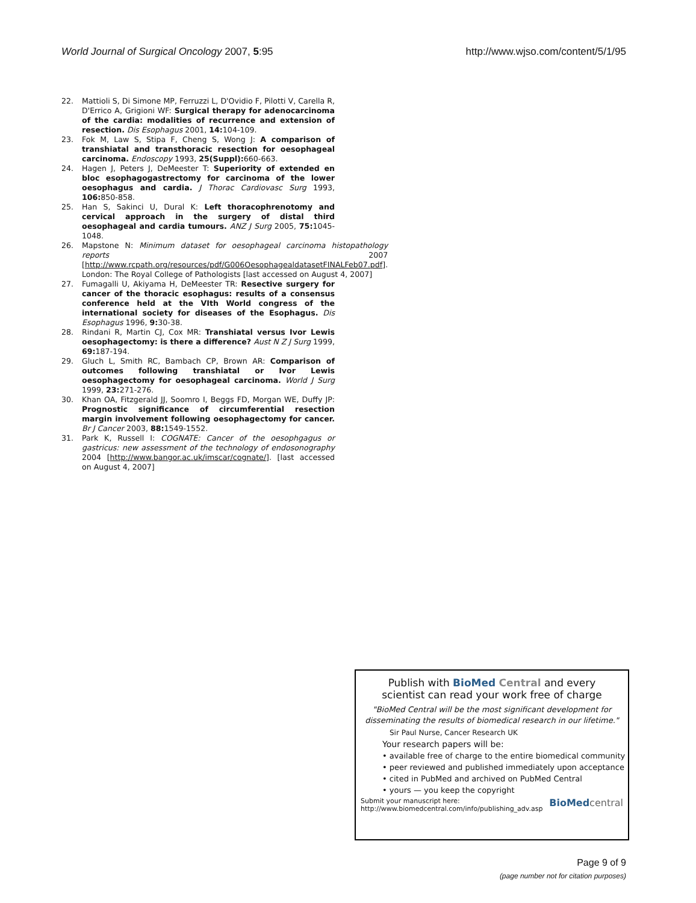World Journal of Surgical Oncology 2007, 5:95 http://www.wjso.com/content/5/1/95
22. Mattioli S, Di Simone MP, Ferruzzi L, D'Ovidio F, Pilotti V, Carella R, D'Errico A, Grigioni WF: Surgical therapy for adenocarcinoma of the cardia: modalities of recurrence and extension of resection. Dis Esophagus 2001, 14: 104-109.
23. Fok M, Law S, Stipa F, Cheng S, Wong J: A comparison of transhiatal and transthoracic resection for oesophageal carcinoma. Endoscopy 1993, 25(Suppl): 660-663.
24. Hagen J, Peters J, DeMeester T: Superiority of extended en bloc esophagogastrectomy for carcinoma of the lower oesophagus and cardia. J Thorac Cardiovasc Surg 1993, 106: 850-858.
25. Han S, Sakinci U, Dural K: Left thoracophrenotomy and cervical approach in the surgery of distal third oesophageal and cardia tumours. ANZ J Surg 2005, 75: 1045-1048.
26. Mapstone N: Minimum dataset for oesophageal carcinoma histopathology reports 2007 [http://www.rcpath.org/resources/pdf/G006OesophagealdatasetFINALFeb07.pdf]. London: The Royal College of Pathologists [last accessed on August 4, 2007]
27. Fumagalli U, Akiyama H, DeMeester TR: Resective surgery for cancer of the thoracic esophagus: results of a consensus conference held at the VIth World congress of the international society for diseases of the Esophagus. Dis Esophagus 1996, 9: 30-38.
28. Rindani R, Martin CJ, Cox MR: Transhiatal versus Ivor Lewis oesophagectomy: is there a difference? Aust N Z J Surg 1999, 69: 187-194.
29. Gluch L, Smith RC, Bambach CP, Brown AR: Comparison of outcomes following transhiatal or Ivor Lewis oesophagectomy for oesophageal carcinoma. World J Surg 1999, 23: 271-276.
30. Khan OA, Fitzgerald JJ, Soomro I, Beggs FD, Morgan WE, Duffy JP: Prognostic significance of circumferential resection margin involvement following oesophagectomy for cancer. Br J Cancer 2003, 88: 1549-1552.
31. Park K, Russell I: COGNATE: Cancer of the oesophgagus or gastricus: new assessment of the technology of endosonography 2004 [http://www.bangor.ac.uk/imscar/cognate/]. [last accessed on August 4, 2007]
Publish with BioMed Central and every
scientist can read your work free of charge
"BioMed Central will be the most significant development for
disseminating the results of biomedical research in our lifetime."
Sir Paul Nurse, Cancer Research UK
Your research papers will be:
• available free of charge to the entire biomedical community
• peer reviewed and published immediately upon acceptance
• cited in PubMed and archived on PubMed Central
• yours — you keep the copyright
Submit your manuscript here:
http://www.biomedcentral.com/info/publishing_adv.asp BioMed central
Page 9 of 9
(page number not for citation purposes)